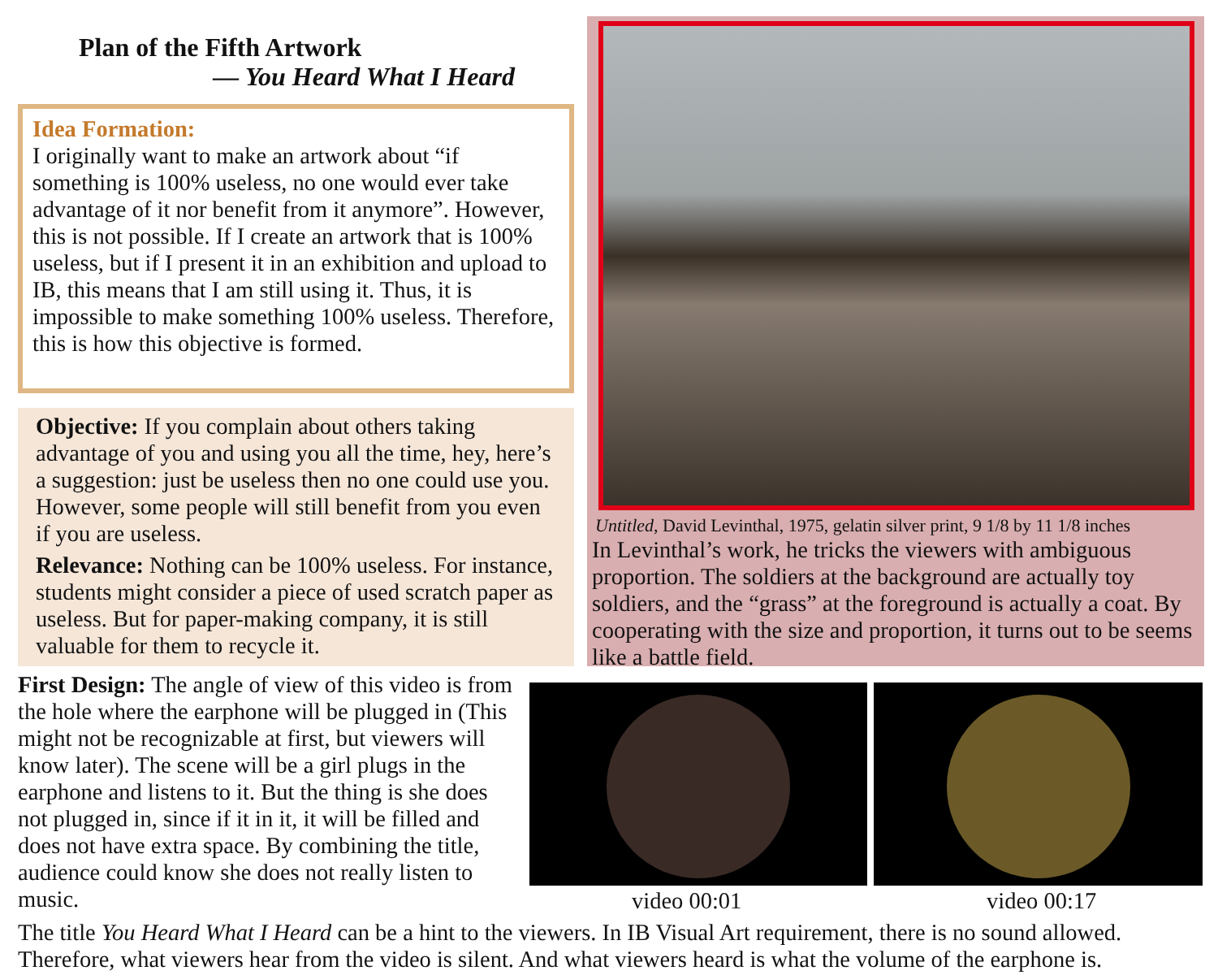Plan of the Fifth Artwork
— You Heard What I Heard
Idea Formation:
I originally want to make an artwork about “if something is 100% useless, no one would ever take advantage of it nor benefit from it anymore”. However, this is not possible. If I create an artwork that is 100% useless, but if I present it in an exhibition and upload to IB, this means that I am still using it. Thus, it is impossible to make something 100% useless. Therefore, this is how this objective is formed.
Objective: If you complain about others taking advantage of you and using you all the time, hey, here’s a suggestion: just be useless then no one could use you. However, some people will still benefit from you even if you are useless.
Relevance: Nothing can be 100% useless. For instance, students might consider a piece of used scratch paper as useless. But for paper-making company, it is still valuable for them to recycle it.
Untitled, David Levinthal, 1975, gelatin silver print, 9 1/8 by 11 1/8 inches
In Levinthal’s work, he tricks the viewers with ambiguous proportion. The soldiers at the background are actually toy soldiers, and the “grass” at the foreground is actually a coat. By cooperating with the size and proportion, it turns out to be seems like a battle field.
First Design: The angle of view of this video is from the hole where the earphone will be plugged in (This might not be recognizable at first, but viewers will know later). The scene will be a girl plugs in the earphone and listens to it. But the thing is she does not plugged in, since if it in it, it will be filled and does not have extra space. By combining the title, audience could know she does not really listen to music.
video 00:01 video 00:17
The title You Heard What I Heard can be a hint to the viewers. In IB Visual Art requirement, there is no sound allowed. Therefore, what viewers hear from the video is silent. And what viewers heard is what the volume of the earphone is.